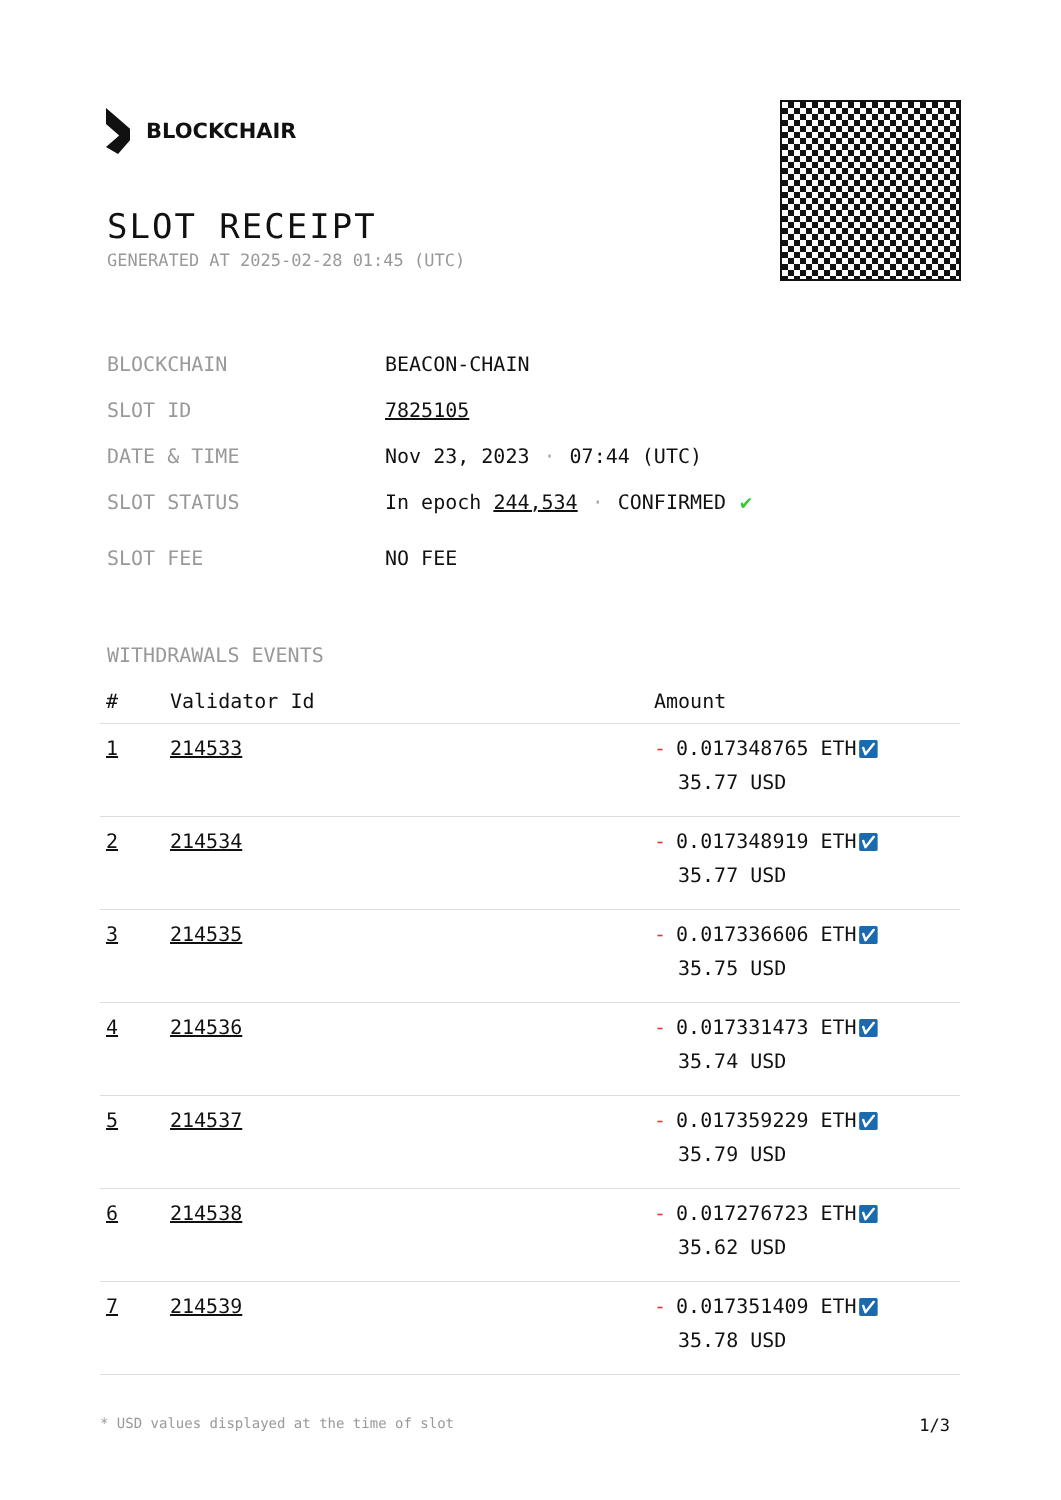BLOCKCHAIR
SLOT RECEIPT
GENERATED AT 2025-02-28 01:45 (UTC)
BLOCKCHAIN BEACON-CHAIN
SLOT ID 7825105
DATE & TIME Nov 23, 2023 · 07:44 (UTC)
SLOT STATUS In epoch 244,534 · CONFIRMED ✔
SLOT FEE NO FEE
WITHDRAWALS EVENTS
| # | Validator Id | Amount |
| --- | --- | --- |
| 1 | 214533 | - 0.017348765 ETH ✅︎ 35.77 USD |
| 2 | 214534 | - 0.017348919 ETH ✅︎ 35.77 USD |
| 3 | 214535 | - 0.017336606 ETH ✅︎ 35.75 USD |
| 4 | 214536 | - 0.017331473 ETH ✅︎ 35.74 USD |
| 5 | 214537 | - 0.017359229 ETH ✅︎ 35.79 USD |
| 6 | 214538 | - 0.017276723 ETH ✅︎ 35.62 USD |
| 7 | 214539 | - 0.017351409 ETH ✅︎ 35.78 USD |
* USD values displayed at the time of slot 1/3